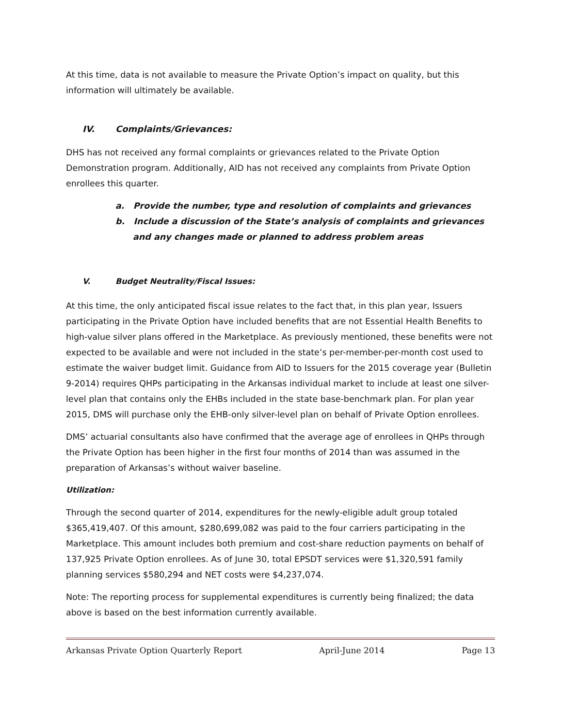At this time, data is not available to measure the Private Option’s impact on quality, but this information will ultimately be available.
IV. Complaints/Grievances:
DHS has not received any formal complaints or grievances related to the Private Option Demonstration program. Additionally, AID has not received any complaints from Private Option enrollees this quarter.
a. Provide the number, type and resolution of complaints and grievances
b. Include a discussion of the State’s analysis of complaints and grievances and any changes made or planned to address problem areas
V. Budget Neutrality/Fiscal Issues:
At this time, the only anticipated fiscal issue relates to the fact that, in this plan year, Issuers participating in the Private Option have included benefits that are not Essential Health Benefits to high-value silver plans offered in the Marketplace. As previously mentioned, these benefits were not expected to be available and were not included in the state’s per-member-per-month cost used to estimate the waiver budget limit. Guidance from AID to Issuers for the 2015 coverage year (Bulletin 9-2014) requires QHPs participating in the Arkansas individual market to include at least one silver-level plan that contains only the EHBs included in the state base-benchmark plan. For plan year 2015, DMS will purchase only the EHB-only silver-level plan on behalf of Private Option enrollees.
DMS’ actuarial consultants also have confirmed that the average age of enrollees in QHPs through the Private Option has been higher in the first four months of 2014 than was assumed in the preparation of Arkansas’s without waiver baseline.
Utilization:
Through the second quarter of 2014, expenditures for the newly-eligible adult group totaled $365,419,407. Of this amount, $280,699,082 was paid to the four carriers participating in the Marketplace. This amount includes both premium and cost-share reduction payments on behalf of 137,925 Private Option enrollees. As of June 30, total EPSDT services were $1,320,591 family planning services $580,294 and NET costs were $4,237,074.
Note: The reporting process for supplemental expenditures is currently being finalized; the data above is based on the best information currently available.
Arkansas Private Option Quarterly Report April-June 2014 Page 13